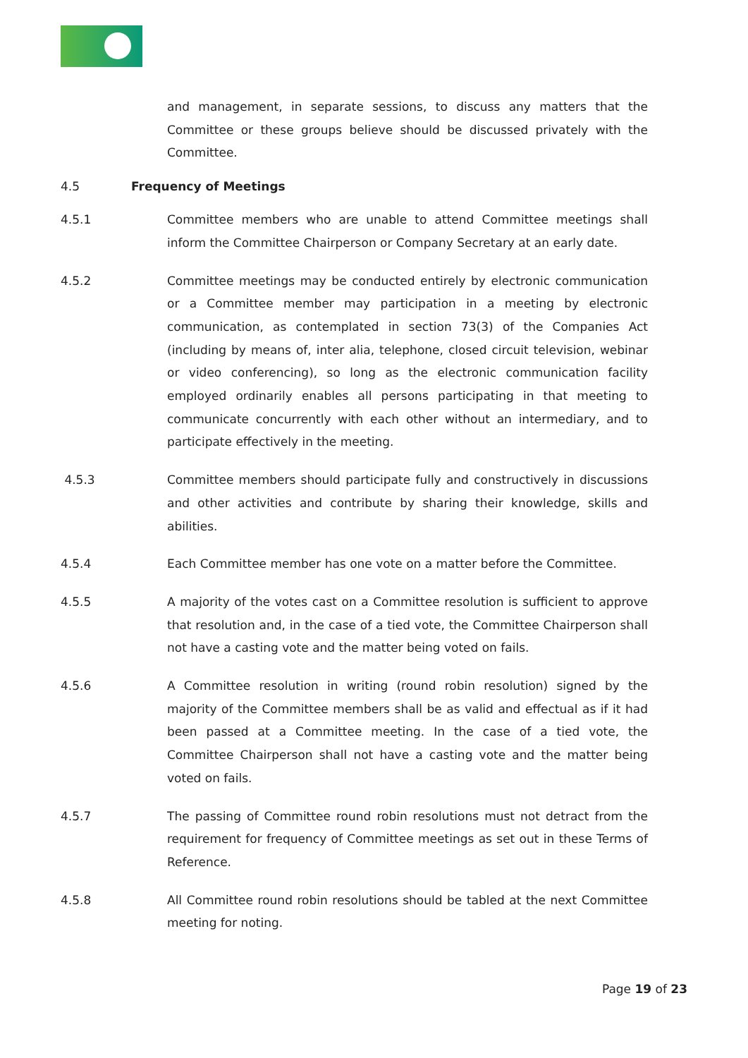and management, in separate sessions, to discuss any matters that the Committee or these groups believe should be discussed privately with the Committee.
4.5 Frequency of Meetings
4.5.1 Committee members who are unable to attend Committee meetings shall inform the Committee Chairperson or Company Secretary at an early date.
4.5.2 Committee meetings may be conducted entirely by electronic communication or a Committee member may participation in a meeting by electronic communication, as contemplated in section 73(3) of the Companies Act (including by means of, inter alia, telephone, closed circuit television, webinar or video conferencing), so long as the electronic communication facility employed ordinarily enables all persons participating in that meeting to communicate concurrently with each other without an intermediary, and to participate effectively in the meeting.
4.5.3 Committee members should participate fully and constructively in discussions and other activities and contribute by sharing their knowledge, skills and abilities.
4.5.4 Each Committee member has one vote on a matter before the Committee.
4.5.5 A majority of the votes cast on a Committee resolution is sufficient to approve that resolution and, in the case of a tied vote, the Committee Chairperson shall not have a casting vote and the matter being voted on fails.
4.5.6 A Committee resolution in writing (round robin resolution) signed by the majority of the Committee members shall be as valid and effectual as if it had been passed at a Committee meeting. In the case of a tied vote, the Committee Chairperson shall not have a casting vote and the matter being voted on fails.
4.5.7 The passing of Committee round robin resolutions must not detract from the requirement for frequency of Committee meetings as set out in these Terms of Reference.
4.5.8 All Committee round robin resolutions should be tabled at the next Committee meeting for noting.
Page 19 of 23